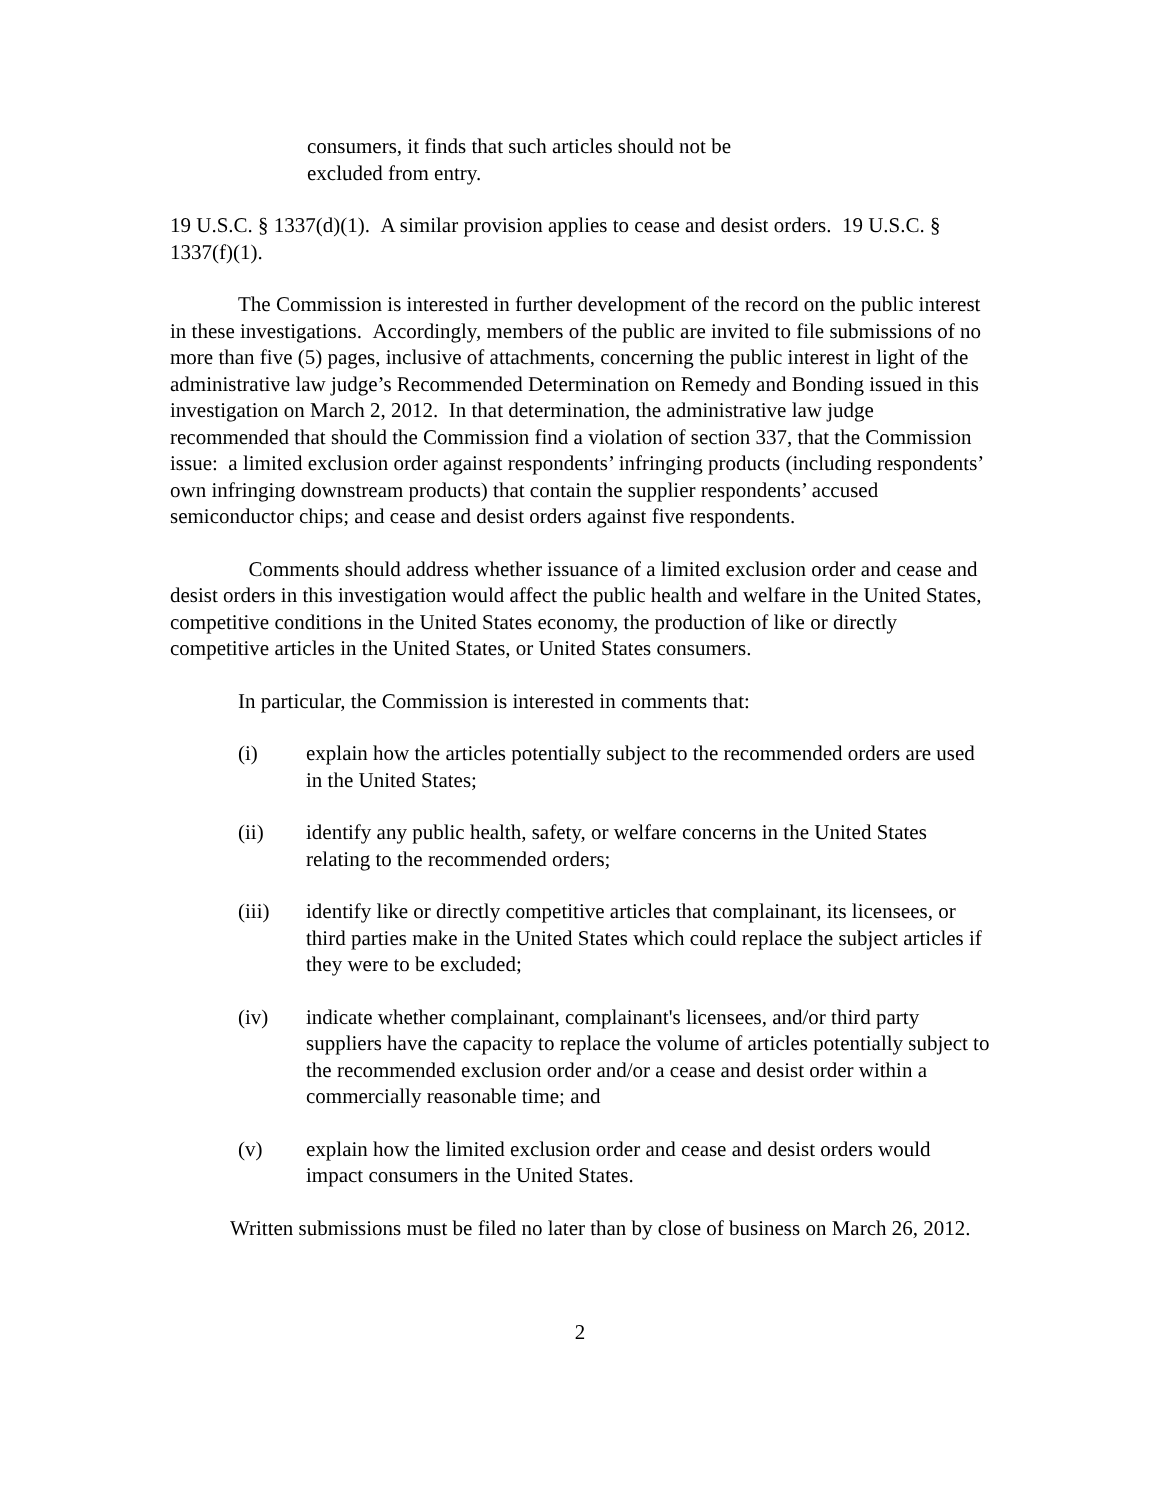consumers, it finds that such articles should not be excluded from entry.
19 U.S.C. § 1337(d)(1). A similar provision applies to cease and desist orders. 19 U.S.C. § 1337(f)(1).
The Commission is interested in further development of the record on the public interest in these investigations. Accordingly, members of the public are invited to file submissions of no more than five (5) pages, inclusive of attachments, concerning the public interest in light of the administrative law judge’s Recommended Determination on Remedy and Bonding issued in this investigation on March 2, 2012. In that determination, the administrative law judge recommended that should the Commission find a violation of section 337, that the Commission issue: a limited exclusion order against respondents’ infringing products (including respondents’ own infringing downstream products) that contain the supplier respondents’ accused semiconductor chips; and cease and desist orders against five respondents.
Comments should address whether issuance of a limited exclusion order and cease and desist orders in this investigation would affect the public health and welfare in the United States, competitive conditions in the United States economy, the production of like or directly competitive articles in the United States, or United States consumers.
In particular, the Commission is interested in comments that:
(i) explain how the articles potentially subject to the recommended orders are used in the United States;
(ii) identify any public health, safety, or welfare concerns in the United States relating to the recommended orders;
(iii) identify like or directly competitive articles that complainant, its licensees, or third parties make in the United States which could replace the subject articles if they were to be excluded;
(iv) indicate whether complainant, complainant's licensees, and/or third party suppliers have the capacity to replace the volume of articles potentially subject to the recommended exclusion order and/or a cease and desist order within a commercially reasonable time; and
(v) explain how the limited exclusion order and cease and desist orders would impact consumers in the United States.
Written submissions must be filed no later than by close of business on March 26, 2012.
2